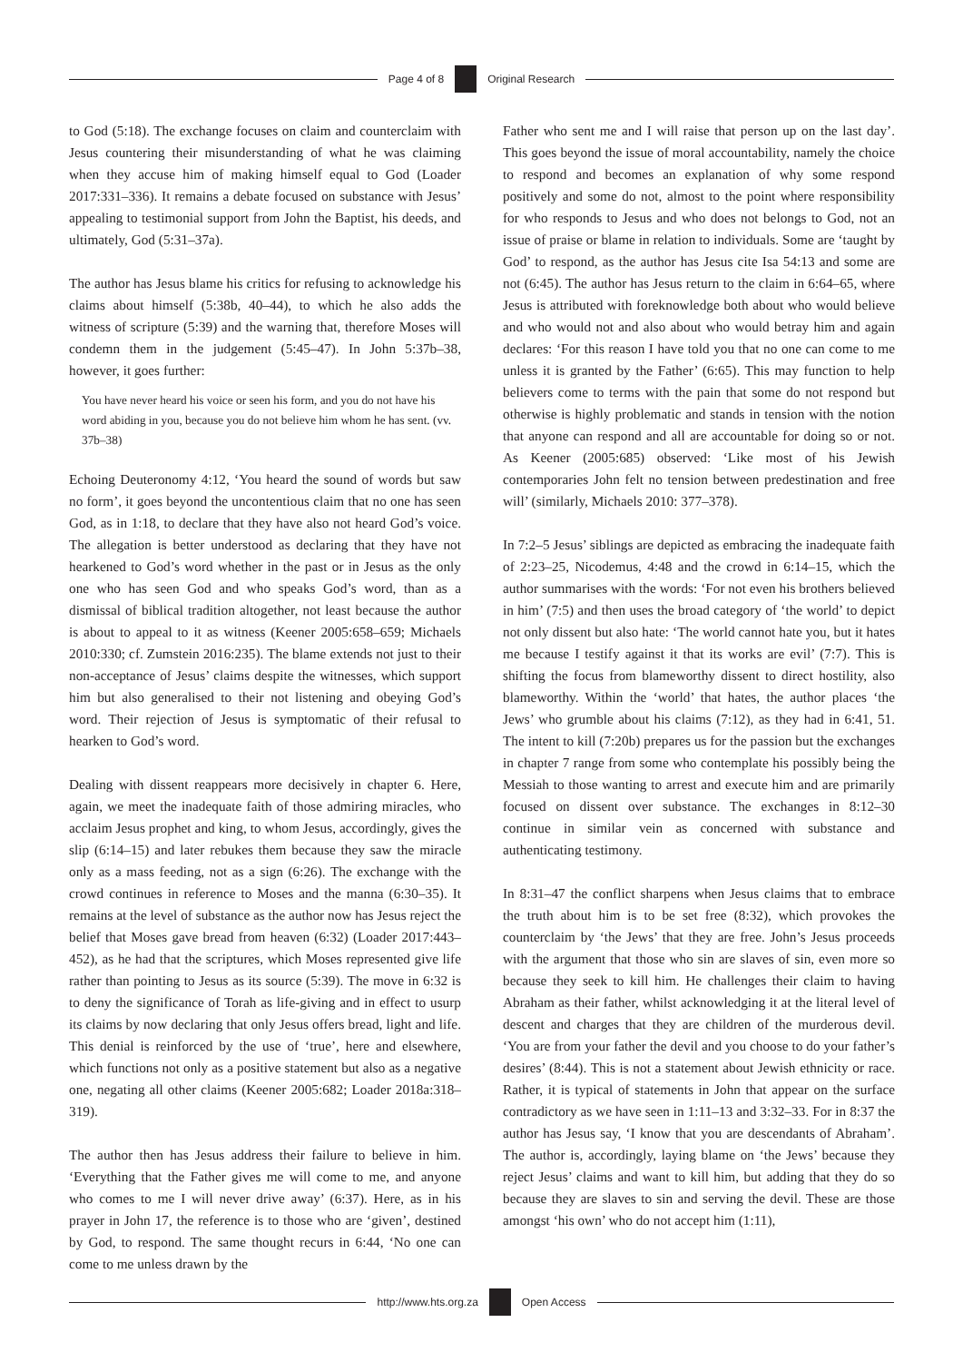Page 4 of 8 Original Research
to God (5:18). The exchange focuses on claim and counterclaim with Jesus countering their misunderstanding of what he was claiming when they accuse him of making himself equal to God (Loader 2017:331–336). It remains a debate focused on substance with Jesus’ appealing to testimonial support from John the Baptist, his deeds, and ultimately, God (5:31–37a).
The author has Jesus blame his critics for refusing to acknowledge his claims about himself (5:38b, 40–44), to which he also adds the witness of scripture (5:39) and the warning that, therefore Moses will condemn them in the judgement (5:45–47). In John 5:37b–38, however, it goes further:
You have never heard his voice or seen his form, and you do not have his word abiding in you, because you do not believe him whom he has sent. (vv. 37b–38)
Echoing Deuteronomy 4:12, ‘You heard the sound of words but saw no form’, it goes beyond the uncontentious claim that no one has seen God, as in 1:18, to declare that they have also not heard God’s voice. The allegation is better understood as declaring that they have not hearkened to God’s word whether in the past or in Jesus as the only one who has seen God and who speaks God’s word, than as a dismissal of biblical tradition altogether, not least because the author is about to appeal to it as witness (Keener 2005:658–659; Michaels 2010:330; cf. Zumstein 2016:235). The blame extends not just to their non-acceptance of Jesus’ claims despite the witnesses, which support him but also generalised to their not listening and obeying God’s word. Their rejection of Jesus is symptomatic of their refusal to hearken to God’s word.
Dealing with dissent reappears more decisively in chapter 6. Here, again, we meet the inadequate faith of those admiring miracles, who acclaim Jesus prophet and king, to whom Jesus, accordingly, gives the slip (6:14–15) and later rebukes them because they saw the miracle only as a mass feeding, not as a sign (6:26). The exchange with the crowd continues in reference to Moses and the manna (6:30–35). It remains at the level of substance as the author now has Jesus reject the belief that Moses gave bread from heaven (6:32) (Loader 2017:443–452), as he had that the scriptures, which Moses represented give life rather than pointing to Jesus as its source (5:39). The move in 6:32 is to deny the significance of Torah as life-giving and in effect to usurp its claims by now declaring that only Jesus offers bread, light and life. This denial is reinforced by the use of ‘true’, here and elsewhere, which functions not only as a positive statement but also as a negative one, negating all other claims (Keener 2005:682; Loader 2018a:318–319).
The author then has Jesus address their failure to believe in him. ‘Everything that the Father gives me will come to me, and anyone who comes to me I will never drive away’ (6:37). Here, as in his prayer in John 17, the reference is to those who are ‘given’, destined by God, to respond. The same thought recurs in 6:44, ‘No one can come to me unless drawn by the
Father who sent me and I will raise that person up on the last day’. This goes beyond the issue of moral accountability, namely the choice to respond and becomes an explanation of why some respond positively and some do not, almost to the point where responsibility for who responds to Jesus and who does not belongs to God, not an issue of praise or blame in relation to individuals. Some are ‘taught by God’ to respond, as the author has Jesus cite Isa 54:13 and some are not (6:45). The author has Jesus return to the claim in 6:64–65, where Jesus is attributed with foreknowledge both about who would believe and who would not and also about who would betray him and again declares: ‘For this reason I have told you that no one can come to me unless it is granted by the Father’ (6:65). This may function to help believers come to terms with the pain that some do not respond but otherwise is highly problematic and stands in tension with the notion that anyone can respond and all are accountable for doing so or not. As Keener (2005:685) observed: ‘Like most of his Jewish contemporaries John felt no tension between predestination and free will’ (similarly, Michaels 2010: 377–378).
In 7:2–5 Jesus’ siblings are depicted as embracing the inadequate faith of 2:23–25, Nicodemus, 4:48 and the crowd in 6:14–15, which the author summarises with the words: ‘For not even his brothers believed in him’ (7:5) and then uses the broad category of ‘the world’ to depict not only dissent but also hate: ‘The world cannot hate you, but it hates me because I testify against it that its works are evil’ (7:7). This is shifting the focus from blameworthy dissent to direct hostility, also blameworthy. Within the ‘world’ that hates, the author places ‘the Jews’ who grumble about his claims (7:12), as they had in 6:41, 51. The intent to kill (7:20b) prepares us for the passion but the exchanges in chapter 7 range from some who contemplate his possibly being the Messiah to those wanting to arrest and execute him and are primarily focused on dissent over substance. The exchanges in 8:12–30 continue in similar vein as concerned with substance and authenticating testimony.
In 8:31–47 the conflict sharpens when Jesus claims that to embrace the truth about him is to be set free (8:32), which provokes the counterclaim by ‘the Jews’ that they are free. John’s Jesus proceeds with the argument that those who sin are slaves of sin, even more so because they seek to kill him. He challenges their claim to having Abraham as their father, whilst acknowledging it at the literal level of descent and charges that they are children of the murderous devil. ‘You are from your father the devil and you choose to do your father’s desires’ (8:44). This is not a statement about Jewish ethnicity or race. Rather, it is typical of statements in John that appear on the surface contradictory as we have seen in 1:11–13 and 3:32–33. For in 8:37 the author has Jesus say, ‘I know that you are descendants of Abraham’. The author is, accordingly, laying blame on ‘the Jews’ because they reject Jesus’ claims and want to kill him, but adding that they do so because they are slaves to sin and serving the devil. These are those amongst ‘his own’ who do not accept him (1:11),
http://www.hts.org.za Open Access